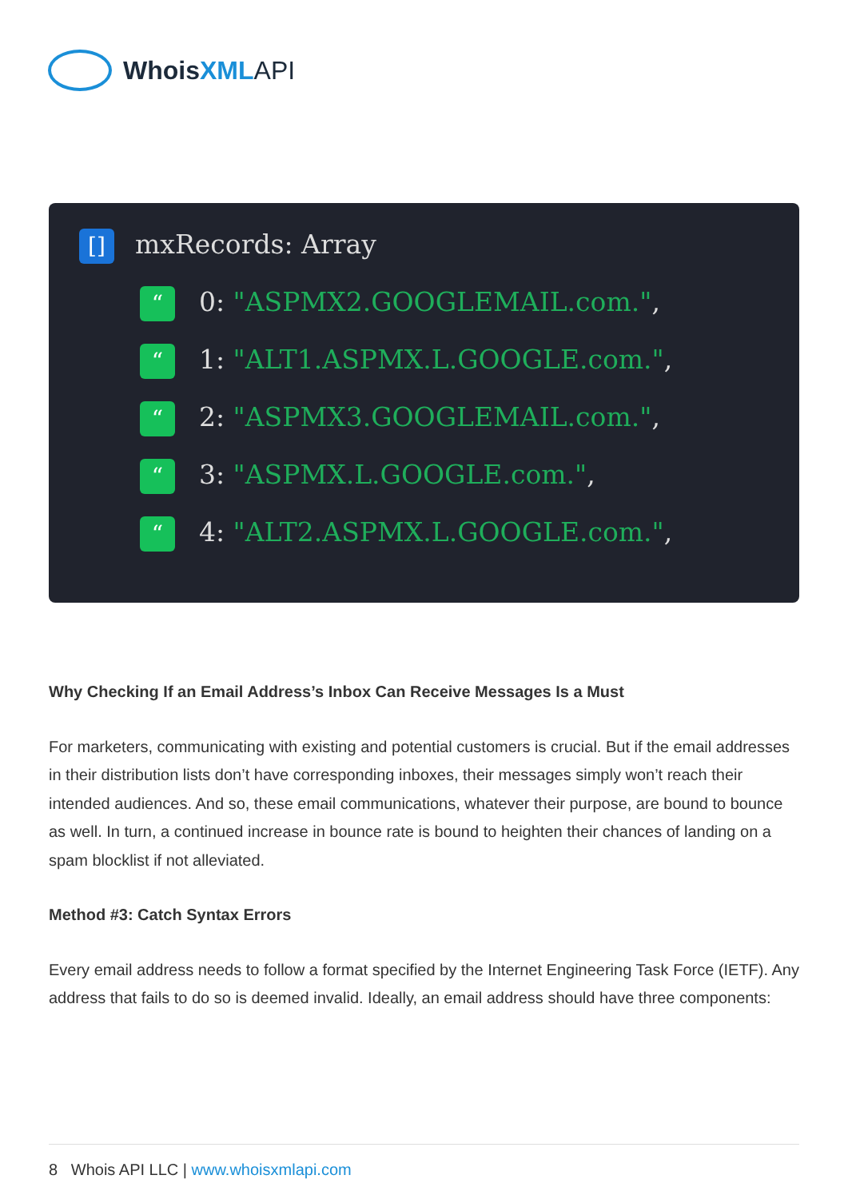WhoisXML API
[] mxRecords: Array
“0: "ASPMX2.GOOGLEMAIL.com.",
“1: "ALT1.ASPMX.L.GOOGLE.com.",
“2: "ASPMX3.GOOGLEMAIL.com.",
“3: "ASPMX.L.GOOGLE.com.",
“4: "ALT2.ASPMX.L.GOOGLE.com.",
Why Checking If an Email Address’s Inbox Can Receive Messages Is a Must
For marketers, communicating with existing and potential customers is crucial. But if the email addresses in their distribution lists don’t have corresponding inboxes, their messages simply won’t reach their intended audiences. And so, these email communications, whatever their purpose, are bound to bounce as well. In turn, a continued increase in bounce rate is bound to heighten their chances of landing on a spam blocklist if not alleviated.
Method #3: Catch Syntax Errors
Every email address needs to follow a format specified by the Internet Engineering Task Force (IETF). Any address that fails to do so is deemed invalid. Ideally, an email address should have three components:
8 Whois API LLC | www.whoisxmlapi.com